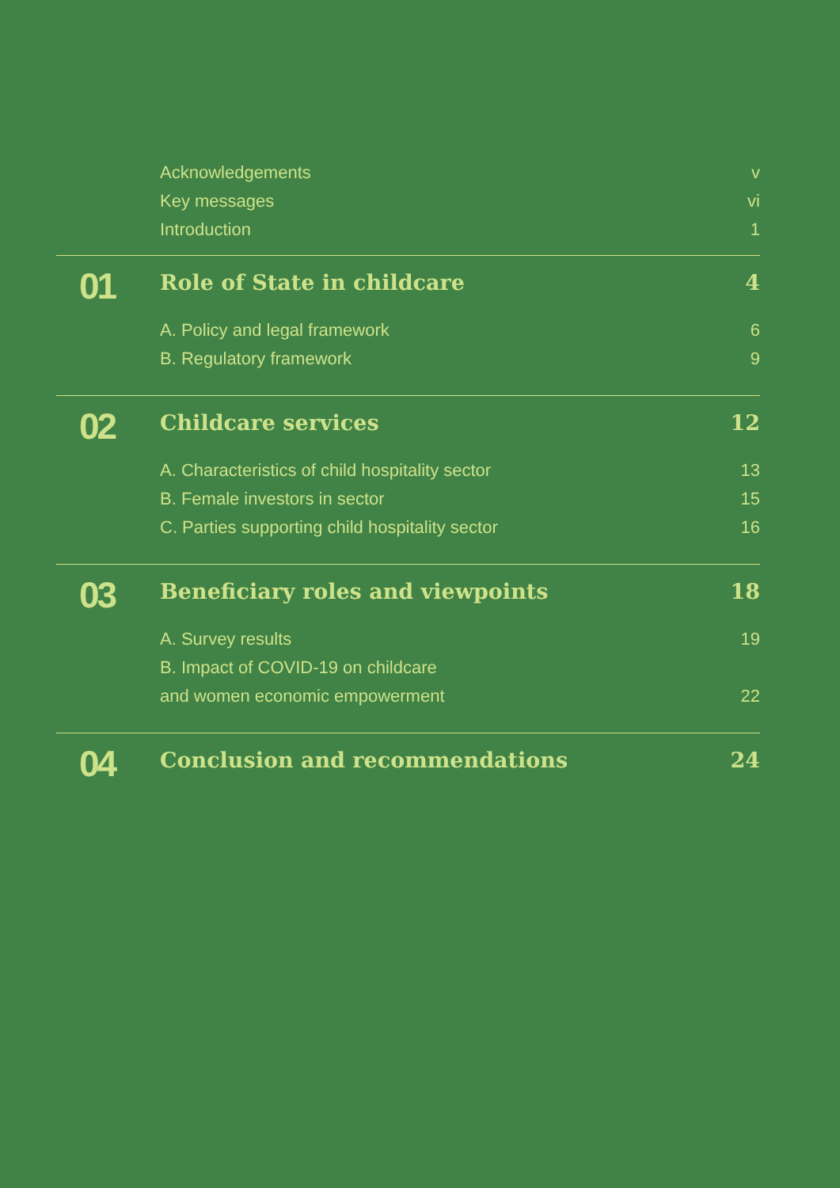Acknowledgements v
Key messages vi
Introduction 1
01
Role of State in childcare 4
A. Policy and legal framework 6
B. Regulatory framework 9
02
Childcare services 12
A. Characteristics of child hospitality sector
13
B. Female investors in sector 15
C. Parties supporting child hospitality sector
16
03
Beneficiary roles and viewpoints
18
A. Survey results 19
B. Impact of COVID-19 on childcare
and women economic empowerment
22
04
Conclusion and recommendations 24